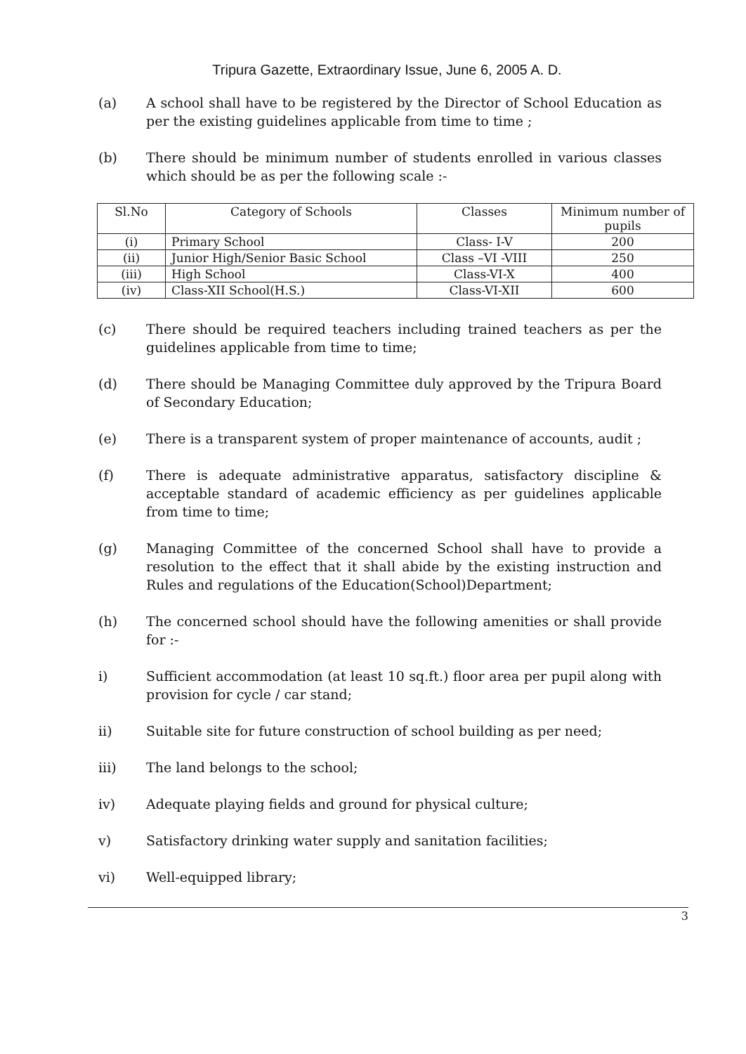Tripura Gazette, Extraordinary Issue, June 6, 2005 A. D.
(a) A school shall have to be registered by the Director of School Education as per the existing guidelines applicable from time to time ;
(b) There should be minimum number of students enrolled in various classes which should be as per the following scale :-
| Sl.No | Category of Schools | Classes | Minimum number of pupils |
| --- | --- | --- | --- |
| (i) | Primary School | Class- I-V | 200 |
| (ii) | Junior High/Senior Basic School | Class –VI -VIII | 250 |
| (iii) | High School | Class-VI-X | 400 |
| (iv) | Class-XII School(H.S.) | Class-VI-XII | 600 |
(c) There should be required teachers including trained teachers as per the guidelines applicable from time to time;
(d) There should be Managing Committee duly approved by the Tripura Board of Secondary Education;
(e) There is a transparent system of proper maintenance of accounts, audit ;
(f) There is adequate administrative apparatus, satisfactory discipline & acceptable standard of academic efficiency as per guidelines applicable from time to time;
(g) Managing Committee of the concerned School shall have to provide a resolution to the effect that it shall abide by the existing instruction and Rules and regulations of the Education(School)Department;
(h) The concerned school should have the following amenities or shall provide for :-
i) Sufficient accommodation (at least 10 sq.ft.) floor area per pupil along with provision for cycle / car stand;
ii) Suitable site for future construction of school building as per need;
iii) The land belongs to the school;
iv) Adequate playing fields and ground for physical culture;
v) Satisfactory drinking water supply and sanitation facilities;
vi) Well-equipped library;
3